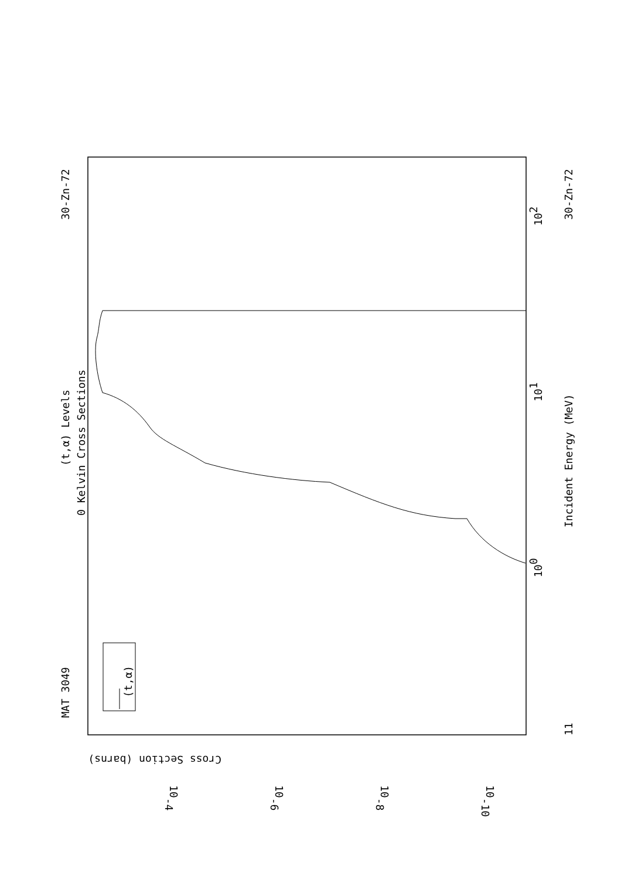MAT 3049
30-Zn-72
30-Zn-72
11
(t,α) Levels
0 Kelvin Cross Sections
Incident Energy (MeV)
(t,α)
100
101
102
Cross Section (barns)
10-4
10-6
10-8
10-10